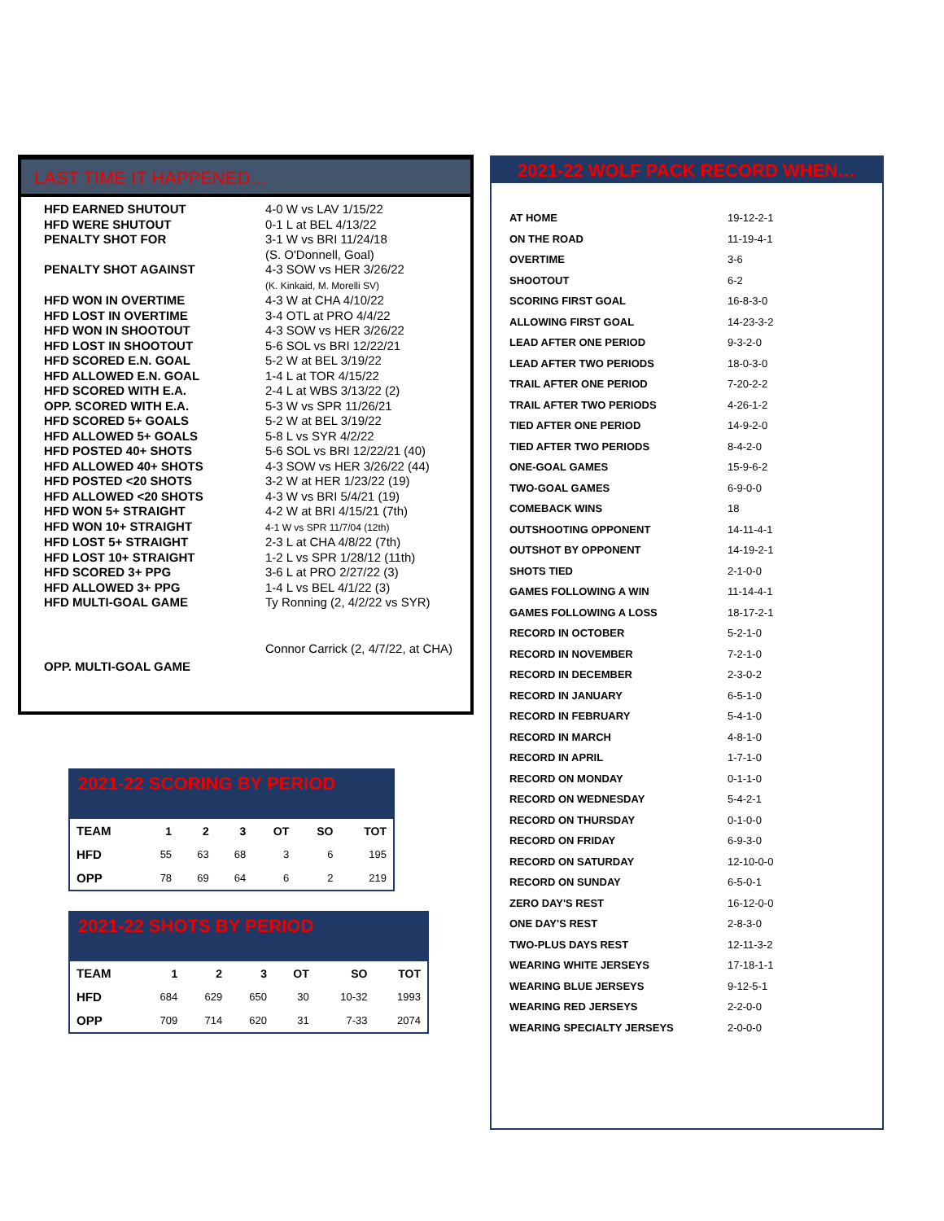LAST TIME IT HAPPENED…
| HFD EARNED SHUTOUT | 4-0 W vs LAV 1/15/22 |
| HFD WERE SHUTOUT | 0-1 L at BEL 4/13/22 |
| PENALTY SHOT FOR | 3-1 W vs BRI 11/24/18 (S. O'Donnell, Goal) |
| PENALTY SHOT AGAINST | 4-3 SOW vs HER 3/26/22 (K. Kinkaid, M. Morelli SV) |
| HFD WON IN OVERTIME | 4-3 W at CHA 4/10/22 |
| HFD LOST IN OVERTIME | 3-4 OTL at PRO 4/4/22 |
| HFD WON IN SHOOTOUT | 4-3 SOW vs HER 3/26/22 |
| HFD LOST IN SHOOTOUT | 5-6 SOL vs BRI 12/22/21 |
| HFD SCORED E.N. GOAL | 5-2 W at BEL 3/19/22 |
| HFD ALLOWED E.N. GOAL | 1-4 L at TOR 4/15/22 |
| HFD SCORED WITH E.A. | 2-4 L at WBS 3/13/22 (2) |
| OPP. SCORED WITH E.A. | 5-3 W vs SPR 11/26/21 |
| HFD SCORED 5+ GOALS | 5-2 W at BEL 3/19/22 |
| HFD ALLOWED 5+ GOALS | 5-8 L vs SYR 4/2/22 |
| HFD POSTED 40+ SHOTS | 5-6 SOL vs BRI 12/22/21 (40) |
| HFD ALLOWED 40+ SHOTS | 4-3 SOW vs HER 3/26/22 (44) |
| HFD POSTED <20 SHOTS | 3-2 W at HER 1/23/22 (19) |
| HFD ALLOWED <20 SHOTS | 4-3 W vs BRI 5/4/21 (19) |
| HFD WON 5+ STRAIGHT | 4-2 W at BRI 4/15/21 (7th) |
| HFD WON 10+ STRAIGHT | 4-1 W vs SPR 11/7/04 (12th) |
| HFD LOST 5+ STRAIGHT | 2-3 L at CHA 4/8/22 (7th) |
| HFD LOST 10+ STRAIGHT | 1-2 L vs SPR 1/28/12 (11th) |
| HFD SCORED 3+ PPG | 3-6 L at PRO 2/27/22 (3) |
| HFD ALLOWED 3+ PPG | 1-4 L vs BEL 4/1/22 (3) |
| HFD MULTI-GOAL GAME | Ty Ronning (2, 4/2/22 vs SYR) |
| OPP. MULTI-GOAL GAME | Connor Carrick (2, 4/7/22, at CHA) |
2021-22 WOLF PACK RECORD WHEN…
| AT HOME | 19-12-2-1 |
| ON THE ROAD | 11-19-4-1 |
| OVERTIME | 3-6 |
| SHOOTOUT | 6-2 |
| SCORING FIRST GOAL | 16-8-3-0 |
| ALLOWING FIRST GOAL | 14-23-3-2 |
| LEAD AFTER ONE PERIOD | 9-3-2-0 |
| LEAD AFTER TWO PERIODS | 18-0-3-0 |
| TRAIL AFTER ONE PERIOD | 7-20-2-2 |
| TRAIL AFTER TWO PERIODS | 4-26-1-2 |
| TIED AFTER ONE PERIOD | 14-9-2-0 |
| TIED AFTER TWO PERIODS | 8-4-2-0 |
| ONE-GOAL GAMES | 15-9-6-2 |
| TWO-GOAL GAMES | 6-9-0-0 |
| COMEBACK WINS | 18 |
| OUTSHOOTING OPPONENT | 14-11-4-1 |
| OUTSHOT BY OPPONENT | 14-19-2-1 |
| SHOTS TIED | 2-1-0-0 |
| GAMES FOLLOWING A WIN | 11-14-4-1 |
| GAMES FOLLOWING A LOSS | 18-17-2-1 |
| RECORD IN OCTOBER | 5-2-1-0 |
| RECORD IN NOVEMBER | 7-2-1-0 |
| RECORD IN DECEMBER | 2-3-0-2 |
| RECORD IN JANUARY | 6-5-1-0 |
| RECORD IN FEBRUARY | 5-4-1-0 |
| RECORD IN MARCH | 4-8-1-0 |
| RECORD IN APRIL | 1-7-1-0 |
| RECORD ON MONDAY | 0-1-1-0 |
| RECORD ON WEDNESDAY | 5-4-2-1 |
| RECORD ON THURSDAY | 0-1-0-0 |
| RECORD ON FRIDAY | 6-9-3-0 |
| RECORD ON SATURDAY | 12-10-0-0 |
| RECORD ON SUNDAY | 6-5-0-1 |
| ZERO DAY'S REST | 16-12-0-0 |
| ONE DAY'S REST | 2-8-3-0 |
| TWO-PLUS DAYS REST | 12-11-3-2 |
| WEARING WHITE JERSEYS | 17-18-1-1 |
| WEARING BLUE JERSEYS | 9-12-5-1 |
| WEARING RED JERSEYS | 2-2-0-0 |
| WEARING SPECIALTY JERSEYS | 2-0-0-0 |
2021-22 SCORING BY PERIOD
| TEAM | 1 | 2 | 3 | OT | SO | TOT |
| --- | --- | --- | --- | --- | --- | --- |
| HFD | 55 | 63 | 68 | 3 | 6 | 195 |
| OPP | 78 | 69 | 64 | 6 | 2 | 219 |
2021-22 SHOTS BY PERIOD
| TEAM | 1 | 2 | 3 | OT | SO | TOT |
| --- | --- | --- | --- | --- | --- | --- |
| HFD | 684 | 629 | 650 | 30 | 10-32 | 1993 |
| OPP | 709 | 714 | 620 | 31 | 7-33 | 2074 |